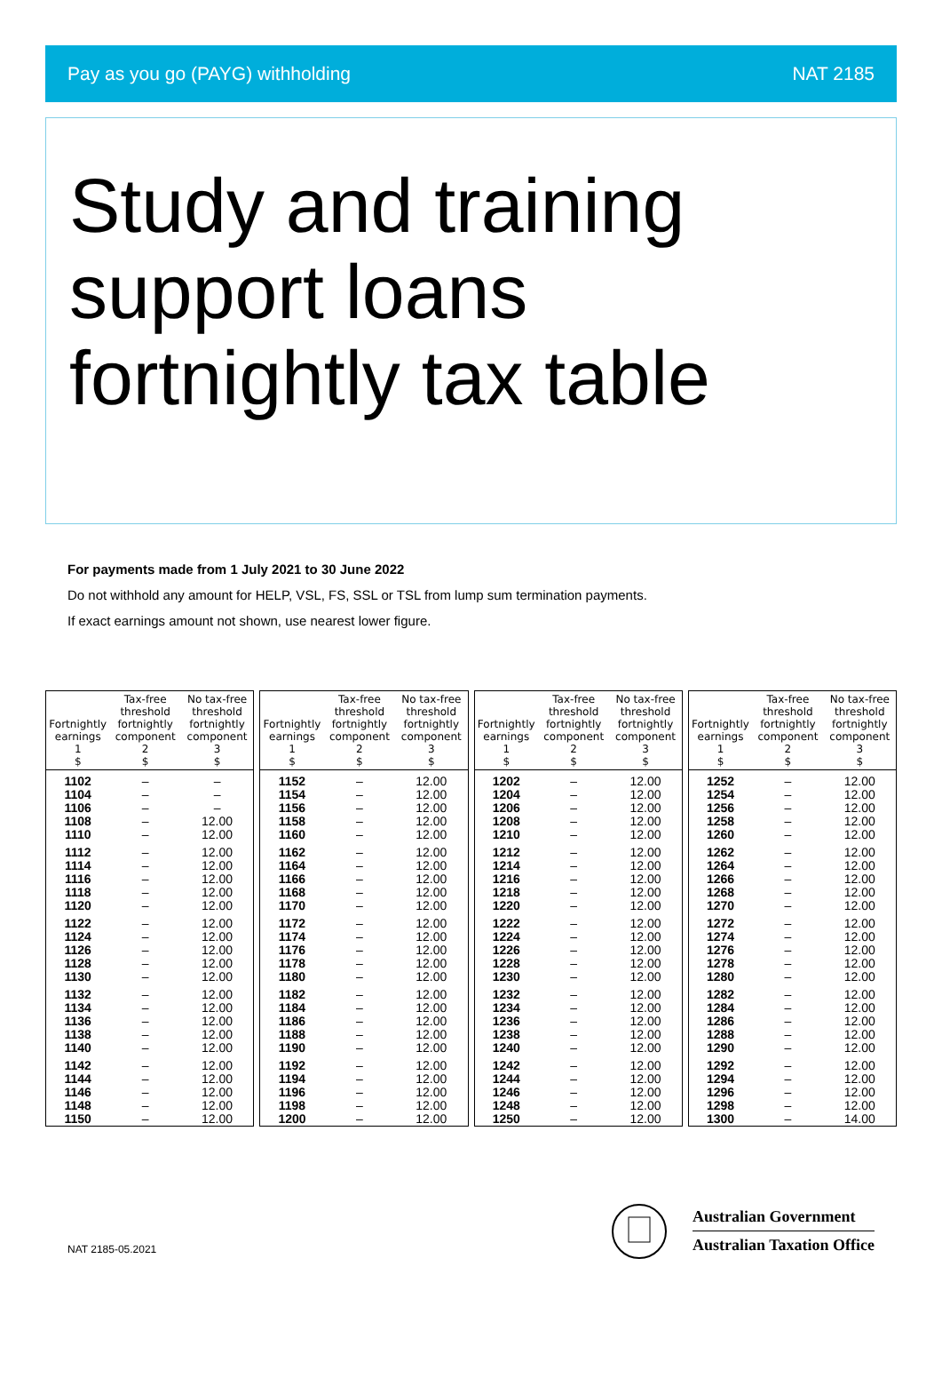Pay as you go (PAYG) withholding NAT 2185
Study and training
support loans
fortnightly tax table
For payments made from 1 July 2021 to 30 June 2022
Do not withhold any amount for HELP, VSL, FS, SSL or TSL from lump sum termination payments.
If exact earnings amount not shown, use nearest lower figure.
| Fortnightly earnings 1 $ | Tax-free threshold fortnightly component 2 $ | No tax-free threshold fortnightly component 3 $ |
| --- | --- | --- |
| 1102 | – | – |
| 1104 | – | – |
| 1106 | – | – |
| 1108 | – | 12.00 |
| 1110 | – | 12.00 |
| 1112 | – | 12.00 |
| 1114 | – | 12.00 |
| 1116 | – | 12.00 |
| 1118 | – | 12.00 |
| 1120 | – | 12.00 |
| 1122 | – | 12.00 |
| 1124 | – | 12.00 |
| 1126 | – | 12.00 |
| 1128 | – | 12.00 |
| 1130 | – | 12.00 |
| 1132 | – | 12.00 |
| 1134 | – | 12.00 |
| 1136 | – | 12.00 |
| 1138 | – | 12.00 |
| 1140 | – | 12.00 |
| 1142 | – | 12.00 |
| 1144 | – | 12.00 |
| 1146 | – | 12.00 |
| 1148 | – | 12.00 |
| 1150 | – | 12.00 |
| Fortnightly earnings 1 $ | Tax-free threshold fortnightly component 2 $ | No tax-free threshold fortnightly component 3 $ |
| --- | --- | --- |
| 1152 | – | 12.00 |
| 1154 | – | 12.00 |
| 1156 | – | 12.00 |
| 1158 | – | 12.00 |
| 1160 | – | 12.00 |
| 1162 | – | 12.00 |
| 1164 | – | 12.00 |
| 1166 | – | 12.00 |
| 1168 | – | 12.00 |
| 1170 | – | 12.00 |
| 1172 | – | 12.00 |
| 1174 | – | 12.00 |
| 1176 | – | 12.00 |
| 1178 | – | 12.00 |
| 1180 | – | 12.00 |
| 1182 | – | 12.00 |
| 1184 | – | 12.00 |
| 1186 | – | 12.00 |
| 1188 | – | 12.00 |
| 1190 | – | 12.00 |
| 1192 | – | 12.00 |
| 1194 | – | 12.00 |
| 1196 | – | 12.00 |
| 1198 | – | 12.00 |
| 1200 | – | 12.00 |
| Fortnightly earnings 1 $ | Tax-free threshold fortnightly component 2 $ | No tax-free threshold fortnightly component 3 $ |
| --- | --- | --- |
| 1202 | – | 12.00 |
| 1204 | – | 12.00 |
| 1206 | – | 12.00 |
| 1208 | – | 12.00 |
| 1210 | – | 12.00 |
| 1212 | – | 12.00 |
| 1214 | – | 12.00 |
| 1216 | – | 12.00 |
| 1218 | – | 12.00 |
| 1220 | – | 12.00 |
| 1222 | – | 12.00 |
| 1224 | – | 12.00 |
| 1226 | – | 12.00 |
| 1228 | – | 12.00 |
| 1230 | – | 12.00 |
| 1232 | – | 12.00 |
| 1234 | – | 12.00 |
| 1236 | – | 12.00 |
| 1238 | – | 12.00 |
| 1240 | – | 12.00 |
| 1242 | – | 12.00 |
| 1244 | – | 12.00 |
| 1246 | – | 12.00 |
| 1248 | – | 12.00 |
| 1250 | – | 12.00 |
| Fortnightly earnings 1 $ | Tax-free threshold fortnightly component 2 $ | No tax-free threshold fortnightly component 3 $ |
| --- | --- | --- |
| 1252 | – | 12.00 |
| 1254 | – | 12.00 |
| 1256 | – | 12.00 |
| 1258 | – | 12.00 |
| 1260 | – | 12.00 |
| 1262 | – | 12.00 |
| 1264 | – | 12.00 |
| 1266 | – | 12.00 |
| 1268 | – | 12.00 |
| 1270 | – | 12.00 |
| 1272 | – | 12.00 |
| 1274 | – | 12.00 |
| 1276 | – | 12.00 |
| 1278 | – | 12.00 |
| 1280 | – | 12.00 |
| 1282 | – | 12.00 |
| 1284 | – | 12.00 |
| 1286 | – | 12.00 |
| 1288 | – | 12.00 |
| 1290 | – | 12.00 |
| 1292 | – | 12.00 |
| 1294 | – | 12.00 |
| 1296 | – | 12.00 |
| 1298 | – | 12.00 |
| 1300 | – | 14.00 |
NAT 2185-05.2021
Australian Government
Australian Taxation Office